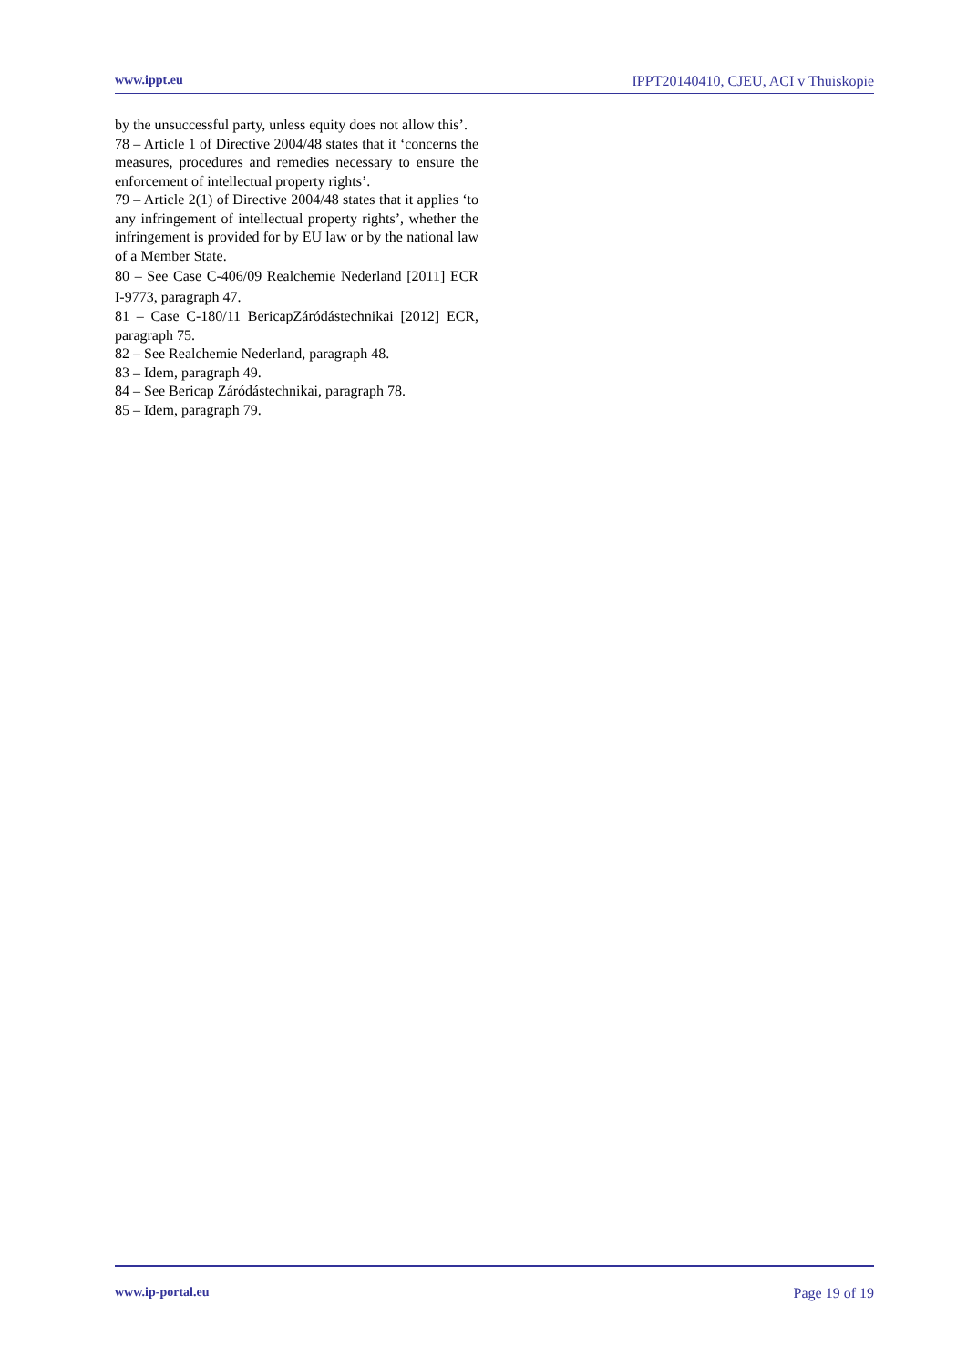www.ippt.eu IPPT20140410, CJEU, ACI v Thuiskopie
by the unsuccessful party, unless equity does not allow this’.
78 – Article 1 of Directive 2004/48 states that it ‘concerns the measures, procedures and remedies necessary to ensure the enforcement of intellectual property rights’.
79 – Article 2(1) of Directive 2004/48 states that it applies ‘to any infringement of intellectual property rights’, whether the infringement is provided for by EU law or by the national law of a Member State.
80 – See Case C‑406/09 Realchemie Nederland [2011] ECR I‑9773, paragraph 47.
81 – Case C‑180/11 BericapZáródástechnikai [2012] ECR, paragraph 75.
82 – See Realchemie Nederland, paragraph 48.
83 – Idem, paragraph 49.
84 – See Bericap Záródástechnikai, paragraph 78.
85 – Idem, paragraph 79.
www.ip-portal.eu Page 19 of 19